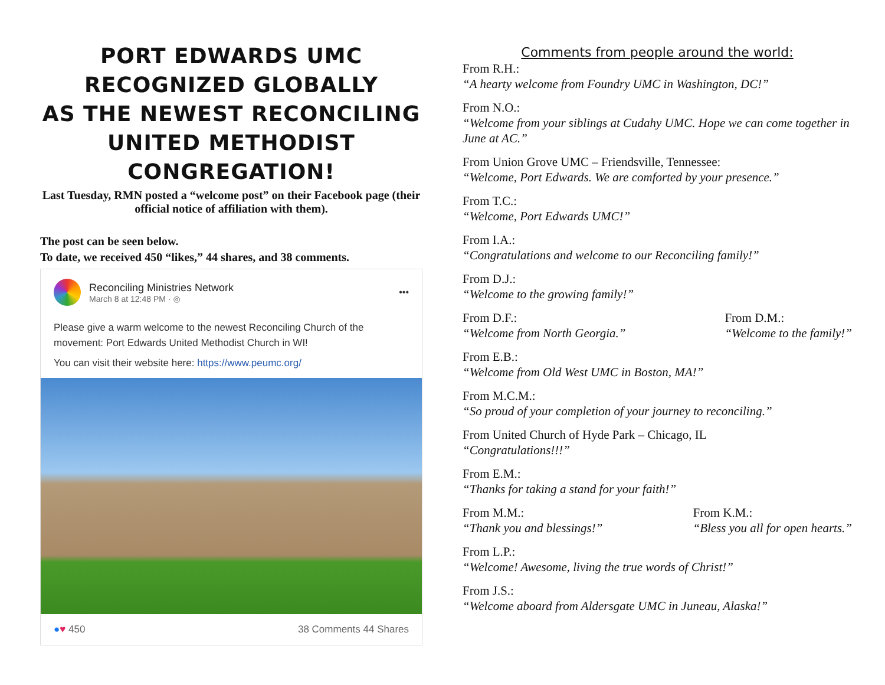PORT EDWARDS UMC
RECOGNIZED GLOBALLY
AS THE NEWEST RECONCILING
UNITED METHODIST
CONGREGATION!
Last Tuesday, RMN posted a “welcome post” on their Facebook page (their official notice of affiliation with them).
The post can be seen below.
To date, we received 450 “likes,” 44 shares, and 38 comments.
Reconciling Ministries Network
March 8 at 12:48 PM · ◎
•••
Please give a warm welcome to the newest Reconciling Church of the movement: Port Edwards United Methodist Church in WI!
You can visit their website here: https://www.peumc.org/
●♥ 450 38 Comments 44 Shares
Comments from people around the world:
From R.H.:
“A hearty welcome from Foundry UMC in Washington, DC!”
From N.O.:
“Welcome from your siblings at Cudahy UMC. Hope we can come together in June at AC.”
From Union Grove UMC – Friendsville, Tennessee:
“Welcome, Port Edwards. We are comforted by your presence.”
From T.C.:
“Welcome, Port Edwards UMC!”
From I.A.:
“Congratulations and welcome to our Reconciling family!”
From D.J.:
“Welcome to the growing family!”
From D.F.:
“Welcome from North Georgia.”
From D.M.:
“Welcome to the family!”
From E.B.:
“Welcome from Old West UMC in Boston, MA!”
From M.C.M.:
“So proud of your completion of your journey to reconciling.”
From United Church of Hyde Park – Chicago, IL
“Congratulations!!!”
From E.M.:
“Thanks for taking a stand for your faith!”
From M.M.:
“Thank you and blessings!”
From K.M.:
“Bless you all for open hearts.”
From L.P.:
“Welcome! Awesome, living the true words of Christ!”
From J.S.:
“Welcome aboard from Aldersgate UMC in Juneau, Alaska!”